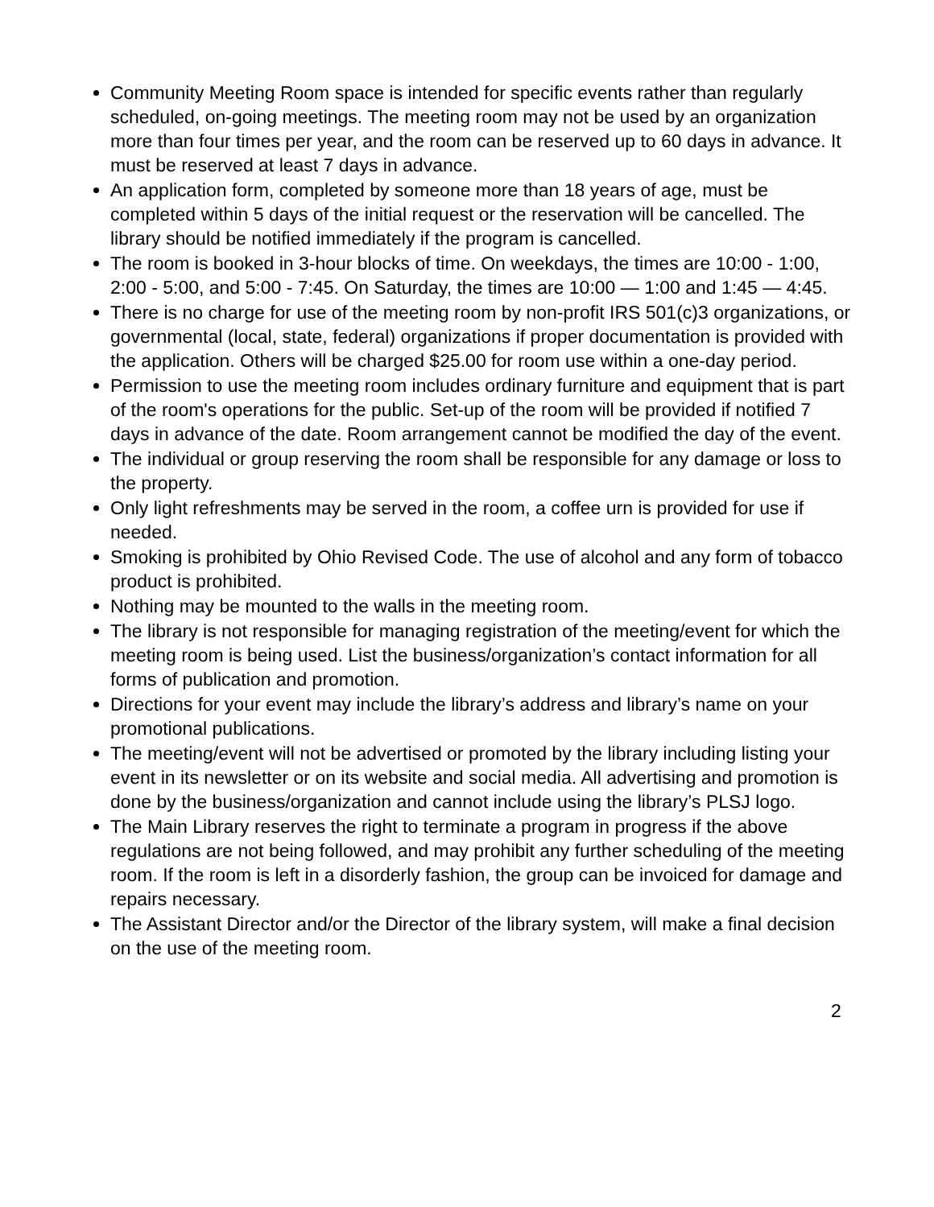Community Meeting Room space is intended for specific events rather than regularly scheduled, on-going meetings. The meeting room may not be used by an organization more than four times per year, and the room can be reserved up to 60 days in advance. It must be reserved at least 7 days in advance.
An application form, completed by someone more than 18 years of age, must be completed within 5 days of the initial request or the reservation will be cancelled. The library should be notified immediately if the program is cancelled.
The room is booked in 3-hour blocks of time. On weekdays, the times are 10:00 - 1:00, 2:00 - 5:00, and 5:00 - 7:45. On Saturday, the times are 10:00 — 1:00 and 1:45 — 4:45.
There is no charge for use of the meeting room by non-profit IRS 501(c)3 organizations, or governmental (local, state, federal) organizations if proper documentation is provided with the application. Others will be charged $25.00 for room use within a one-day period.
Permission to use the meeting room includes ordinary furniture and equipment that is part of the room's operations for the public. Set-up of the room will be provided if notified 7 days in advance of the date. Room arrangement cannot be modified the day of the event.
The individual or group reserving the room shall be responsible for any damage or loss to the property.
Only light refreshments may be served in the room, a coffee urn is provided for use if needed.
Smoking is prohibited by Ohio Revised Code. The use of alcohol and any form of tobacco product is prohibited.
Nothing may be mounted to the walls in the meeting room.
The library is not responsible for managing registration of the meeting/event for which the meeting room is being used. List the business/organization’s contact information for all forms of publication and promotion.
Directions for your event may include the library’s address and library’s name on your promotional publications.
The meeting/event will not be advertised or promoted by the library including listing your event in its newsletter or on its website and social media. All advertising and promotion is done by the business/organization and cannot include using the library’s PLSJ logo.
The Main Library reserves the right to terminate a program in progress if the above regulations are not being followed, and may prohibit any further scheduling of the meeting room. If the room is left in a disorderly fashion, the group can be invoiced for damage and repairs necessary.
The Assistant Director and/or the Director of the library system, will make a final decision on the use of the meeting room.
2